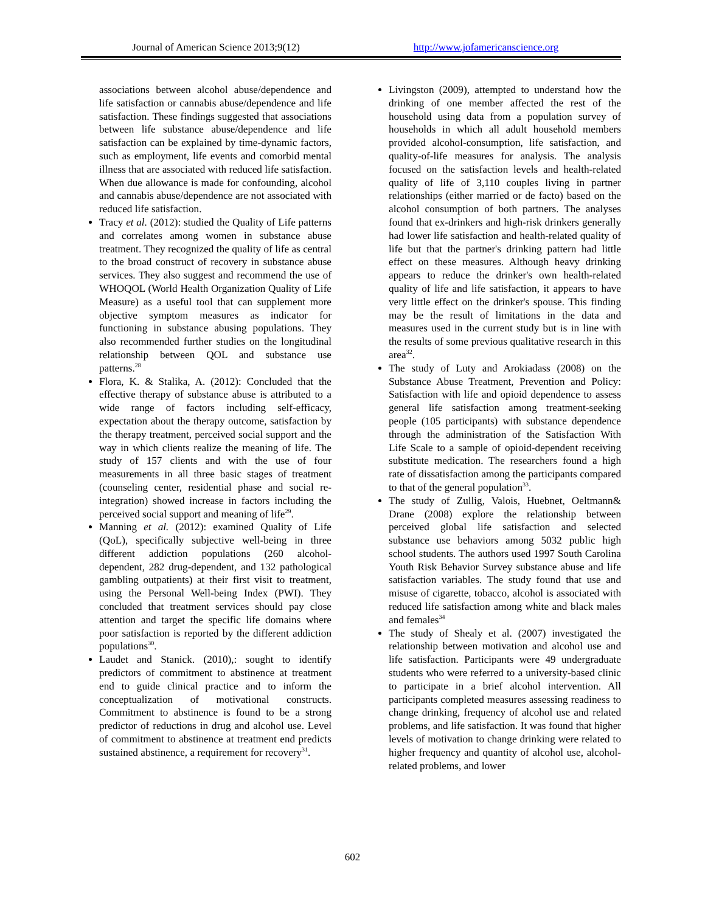Journal of American Science 2013;9(12) http://www.jofamericanscience.org
associations between alcohol abuse/dependence and life satisfaction or cannabis abuse/dependence and life satisfaction. These findings suggested that associations between life substance abuse/dependence and life satisfaction can be explained by time-dynamic factors, such as employment, life events and comorbid mental illness that are associated with reduced life satisfaction. When due allowance is made for confounding, alcohol and cannabis abuse/dependence are not associated with reduced life satisfaction.
Tracy et al. (2012): studied the Quality of Life patterns and correlates among women in substance abuse treatment. They recognized the quality of life as central to the broad construct of recovery in substance abuse services. They also suggest and recommend the use of WHOQOL (World Health Organization Quality of Life Measure) as a useful tool that can supplement more objective symptom measures as indicator for functioning in substance abusing populations. They also recommended further studies on the longitudinal relationship between QOL and substance use patterns.<sup>28</sup>
Flora, K. & Stalika, A. (2012): Concluded that the effective therapy of substance abuse is attributed to a wide range of factors including self-efficacy, expectation about the therapy outcome, satisfaction by the therapy treatment, perceived social support and the way in which clients realize the meaning of life. The study of 157 clients and with the use of four measurements in all three basic stages of treatment (counseling center, residential phase and social re-integration) showed increase in factors including the perceived social support and meaning of life<sup>29</sup>.
Manning et al. (2012): examined Quality of Life (QoL), specifically subjective well-being in three different addiction populations (260 alcohol-dependent, 282 drug-dependent, and 132 pathological gambling outpatients) at their first visit to treatment, using the Personal Well-being Index (PWI). They concluded that treatment services should pay close attention and target the specific life domains where poor satisfaction is reported by the different addiction populations<sup>30</sup>.
Laudet and Stanick. (2010),: sought to identify predictors of commitment to abstinence at treatment end to guide clinical practice and to inform the conceptualization of motivational constructs. Commitment to abstinence is found to be a strong predictor of reductions in drug and alcohol use. Level of commitment to abstinence at treatment end predicts sustained abstinence, a requirement for recovery<sup>31</sup>.
Livingston (2009), attempted to understand how the drinking of one member affected the rest of the household using data from a population survey of households in which all adult household members provided alcohol-consumption, life satisfaction, and quality-of-life measures for analysis. The analysis focused on the satisfaction levels and health-related quality of life of 3,110 couples living in partner relationships (either married or de facto) based on the alcohol consumption of both partners. The analyses found that ex-drinkers and high-risk drinkers generally had lower life satisfaction and health-related quality of life but that the partner's drinking pattern had little effect on these measures. Although heavy drinking appears to reduce the drinker's own health-related quality of life and life satisfaction, it appears to have very little effect on the drinker's spouse. This finding may be the result of limitations in the data and measures used in the current study but is in line with the results of some previous qualitative research in this area<sup>32</sup>.
The study of Luty and Arokiadass (2008) on the Substance Abuse Treatment, Prevention and Policy: Satisfaction with life and opioid dependence to assess general life satisfaction among treatment-seeking people (105 participants) with substance dependence through the administration of the Satisfaction With Life Scale to a sample of opioid-dependent receiving substitute medication. The researchers found a high rate of dissatisfaction among the participants compared to that of the general population<sup>33</sup>.
The study of Zullig, Valois, Huebnet, Oeltmann& Drane (2008) explore the relationship between perceived global life satisfaction and selected substance use behaviors among 5032 public high school students. The authors used 1997 South Carolina Youth Risk Behavior Survey substance abuse and life satisfaction variables. The study found that use and misuse of cigarette, tobacco, alcohol is associated with reduced life satisfaction among white and black males and females<sup>34</sup>
The study of Shealy et al. (2007) investigated the relationship between motivation and alcohol use and life satisfaction. Participants were 49 undergraduate students who were referred to a university-based clinic to participate in a brief alcohol intervention. All participants completed measures assessing readiness to change drinking, frequency of alcohol use and related problems, and life satisfaction. It was found that higher levels of motivation to change drinking were related to higher frequency and quantity of alcohol use, alcohol-related problems, and lower
602